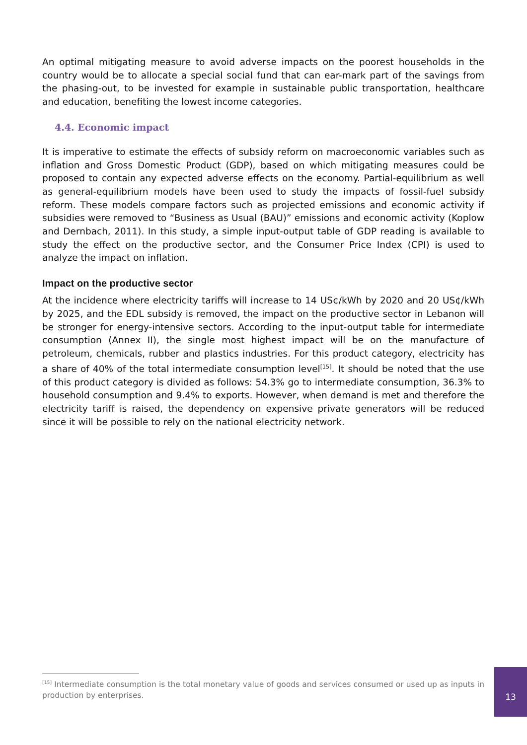An optimal mitigating measure to avoid adverse impacts on the poorest households in the country would be to allocate a special social fund that can ear-mark part of the savings from the phasing-out, to be invested for example in sustainable public transportation, healthcare and education, benefiting the lowest income categories.
4.4. Economic impact
It is imperative to estimate the effects of subsidy reform on macroeconomic variables such as inflation and Gross Domestic Product (GDP), based on which mitigating measures could be proposed to contain any expected adverse effects on the economy. Partial-equilibrium as well as general-equilibrium models have been used to study the impacts of fossil-fuel subsidy reform. These models compare factors such as projected emissions and economic activity if subsidies were removed to “Business as Usual (BAU)” emissions and economic activity (Koplow and Dernbach, 2011). In this study, a simple input-output table of GDP reading is available to study the effect on the productive sector, and the Consumer Price Index (CPI) is used to analyze the impact on inflation.
Impact on the productive sector
At the incidence where electricity tariffs will increase to 14 US¢/kWh by 2020 and 20 US¢/kWh by 2025, and the EDL subsidy is removed, the impact on the productive sector in Lebanon will be stronger for energy-intensive sectors. According to the input-output table for intermediate consumption (Annex II), the single most highest impact will be on the manufacture of petroleum, chemicals, rubber and plastics industries. For this product category, electricity has a share of 40% of the total intermediate consumption level<sup>[15]</sup>. It should be noted that the use of this product category is divided as follows: 54.3% go to intermediate consumption, 36.3% to household consumption and 9.4% to exports. However, when demand is met and therefore the electricity tariff is raised, the dependency on expensive private generators will be reduced since it will be possible to rely on the national electricity network.
<sup>[15]</sup> Intermediate consumption is the total monetary value of goods and services consumed or used up as inputs in production by enterprises.
13